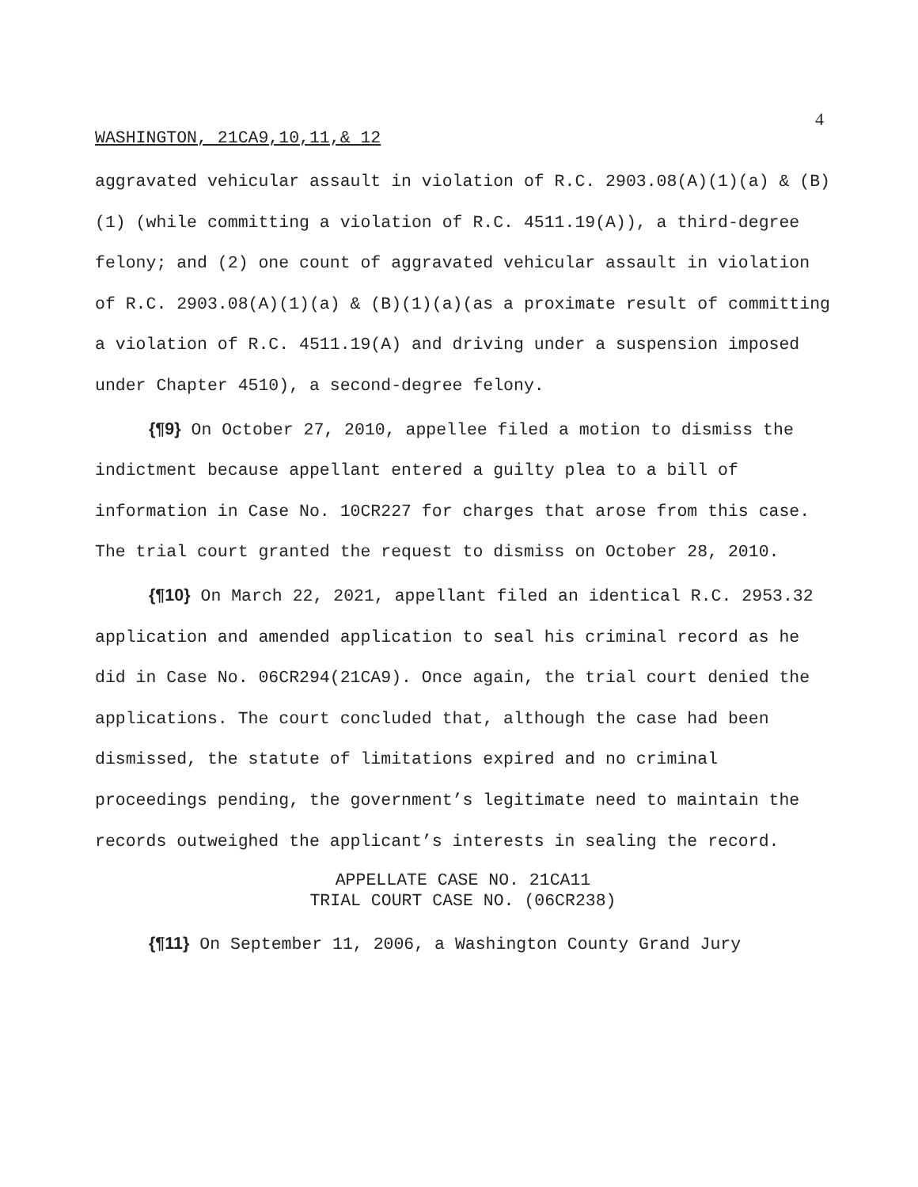4
WASHINGTON, 21CA9,10,11,& 12
aggravated vehicular assault in violation of R.C. 2903.08(A)(1)(a) & (B)(1) (while committing a violation of R.C. 4511.19(A)), a third-degree felony; and (2) one count of aggravated vehicular assault in violation of R.C. 2903.08(A)(1)(a) & (B)(1)(a)(as a proximate result of committing a violation of R.C. 4511.19(A) and driving under a suspension imposed under Chapter 4510), a second-degree felony.
{¶9} On October 27, 2010, appellee filed a motion to dismiss the indictment because appellant entered a guilty plea to a bill of information in Case No. 10CR227 for charges that arose from this case. The trial court granted the request to dismiss on October 28, 2010.
{¶10} On March 22, 2021, appellant filed an identical R.C. 2953.32 application and amended application to seal his criminal record as he did in Case No. 06CR294(21CA9). Once again, the trial court denied the applications. The court concluded that, although the case had been dismissed, the statute of limitations expired and no criminal proceedings pending, the government’s legitimate need to maintain the records outweighed the applicant’s interests in sealing the record.
APPELLATE CASE NO. 21CA11
TRIAL COURT CASE NO. (06CR238)
{¶11} On September 11, 2006, a Washington County Grand Jury